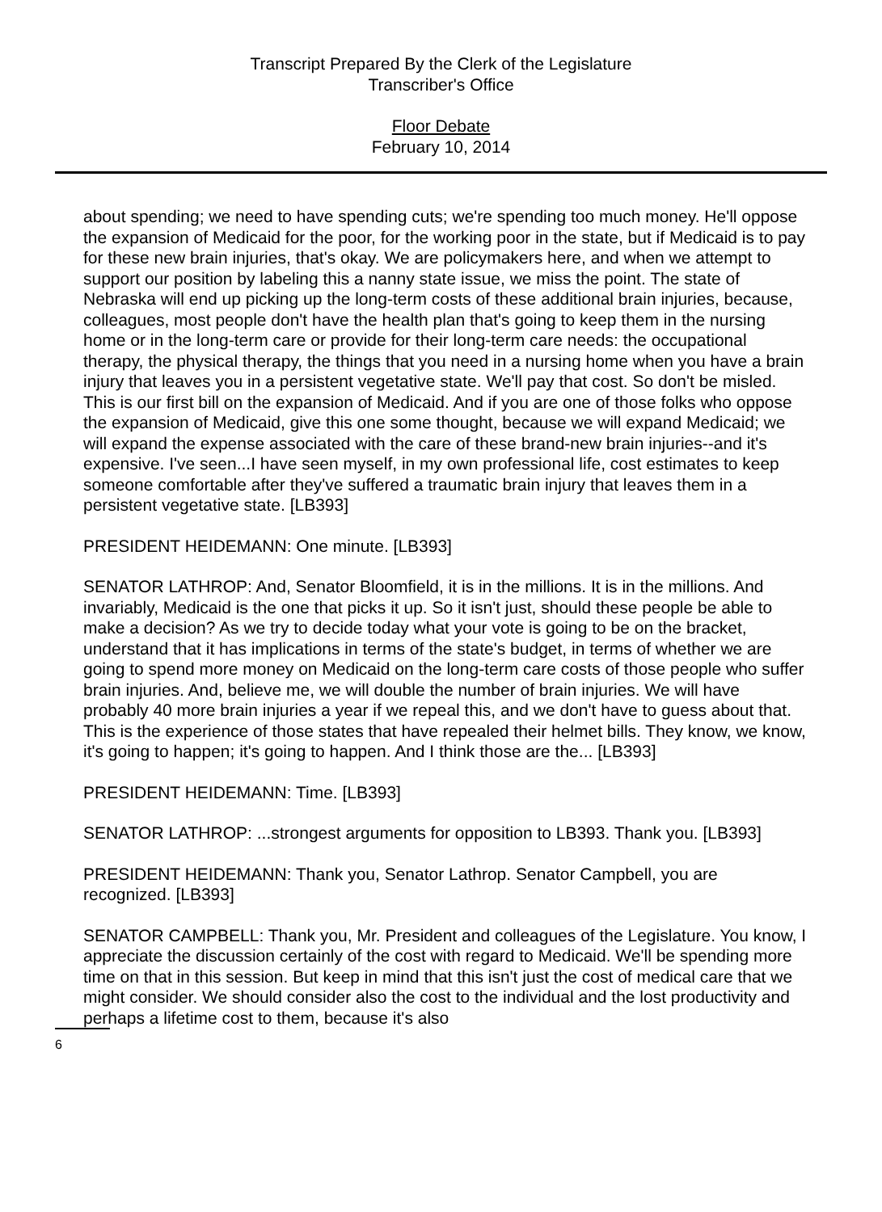Transcript Prepared By the Clerk of the Legislature
Transcriber's Office
Floor Debate
February 10, 2014
about spending; we need to have spending cuts; we're spending too much money. He'll oppose the expansion of Medicaid for the poor, for the working poor in the state, but if Medicaid is to pay for these new brain injuries, that's okay. We are policymakers here, and when we attempt to support our position by labeling this a nanny state issue, we miss the point. The state of Nebraska will end up picking up the long-term costs of these additional brain injuries, because, colleagues, most people don't have the health plan that's going to keep them in the nursing home or in the long-term care or provide for their long-term care needs: the occupational therapy, the physical therapy, the things that you need in a nursing home when you have a brain injury that leaves you in a persistent vegetative state. We'll pay that cost. So don't be misled. This is our first bill on the expansion of Medicaid. And if you are one of those folks who oppose the expansion of Medicaid, give this one some thought, because we will expand Medicaid; we will expand the expense associated with the care of these brand-new brain injuries--and it's expensive. I've seen...I have seen myself, in my own professional life, cost estimates to keep someone comfortable after they've suffered a traumatic brain injury that leaves them in a persistent vegetative state. [LB393]
PRESIDENT HEIDEMANN: One minute. [LB393]
SENATOR LATHROP: And, Senator Bloomfield, it is in the millions. It is in the millions. And invariably, Medicaid is the one that picks it up. So it isn't just, should these people be able to make a decision? As we try to decide today what your vote is going to be on the bracket, understand that it has implications in terms of the state's budget, in terms of whether we are going to spend more money on Medicaid on the long-term care costs of those people who suffer brain injuries. And, believe me, we will double the number of brain injuries. We will have probably 40 more brain injuries a year if we repeal this, and we don't have to guess about that. This is the experience of those states that have repealed their helmet bills. They know, we know, it's going to happen; it's going to happen. And I think those are the... [LB393]
PRESIDENT HEIDEMANN: Time. [LB393]
SENATOR LATHROP: ...strongest arguments for opposition to LB393. Thank you. [LB393]
PRESIDENT HEIDEMANN: Thank you, Senator Lathrop. Senator Campbell, you are recognized. [LB393]
SENATOR CAMPBELL: Thank you, Mr. President and colleagues of the Legislature. You know, I appreciate the discussion certainly of the cost with regard to Medicaid. We'll be spending more time on that in this session. But keep in mind that this isn't just the cost of medical care that we might consider. We should consider also the cost to the individual and the lost productivity and perhaps a lifetime cost to them, because it's also
6